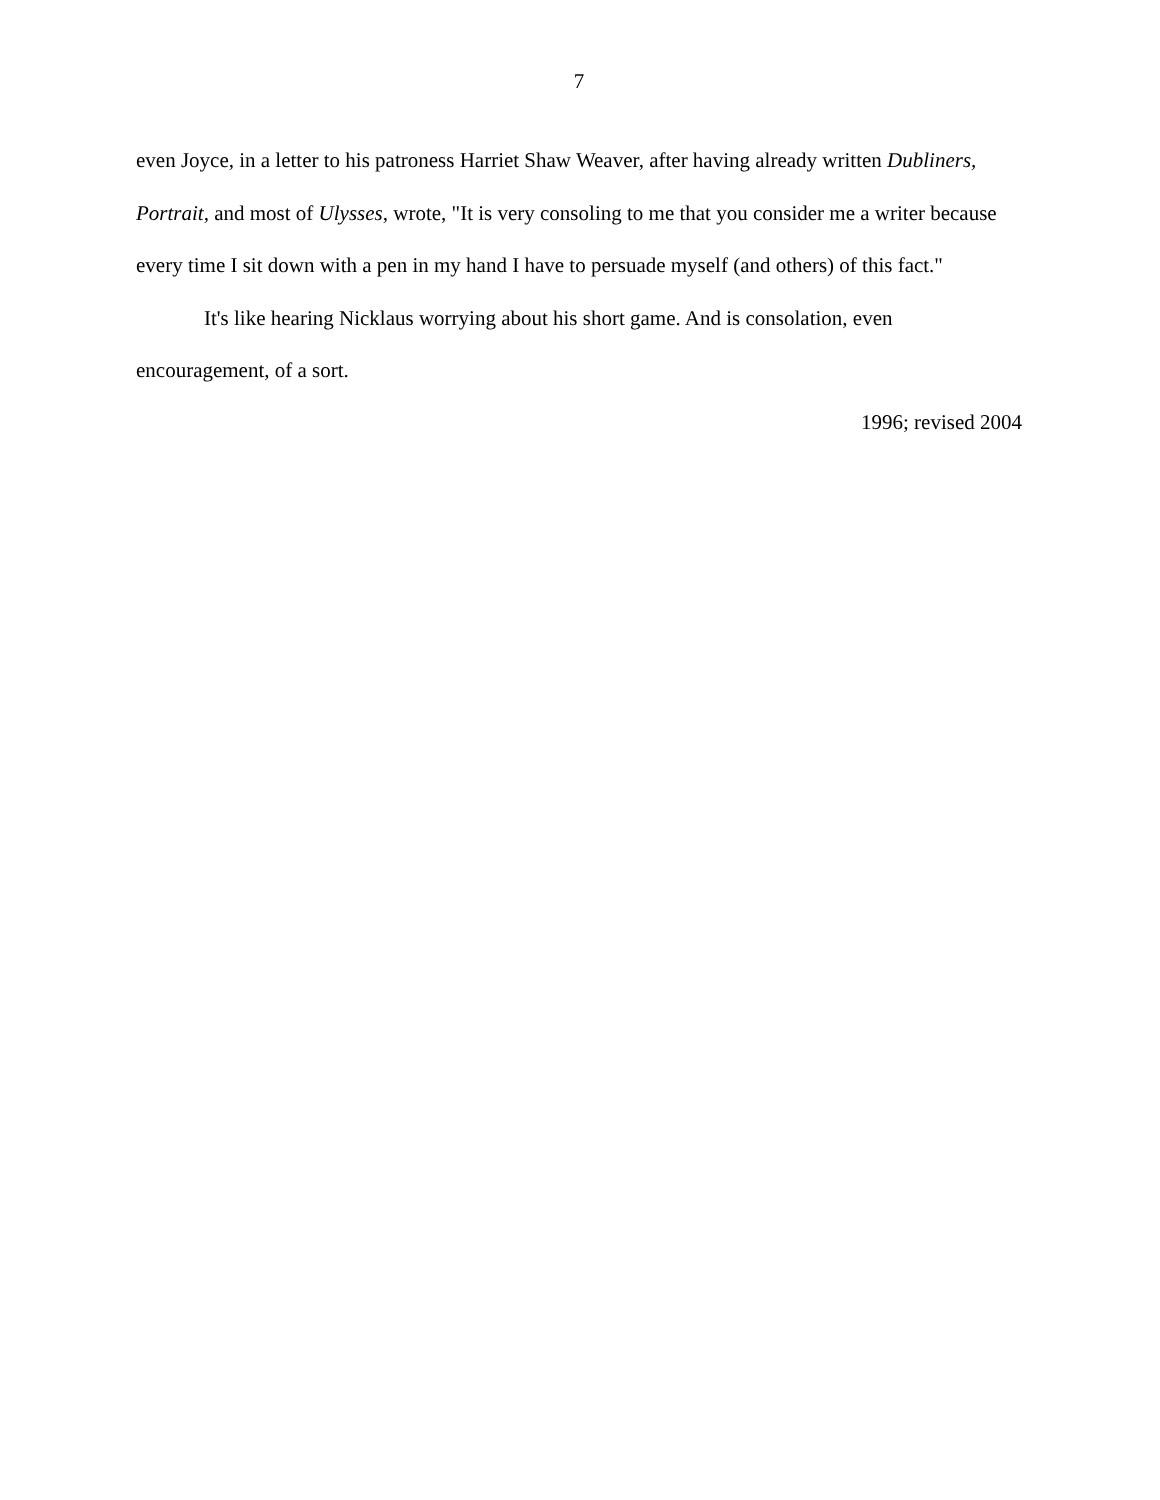7
even Joyce, in a letter to his patroness Harriet Shaw Weaver, after having already written Dubliners, Portrait, and most of Ulysses, wrote, "It is very consoling to me that you consider me a writer because every time I sit down with a pen in my hand I have to persuade myself (and others) of this fact."
It's like hearing Nicklaus worrying about his short game. And is consolation, even encouragement, of a sort.
1996; revised 2004